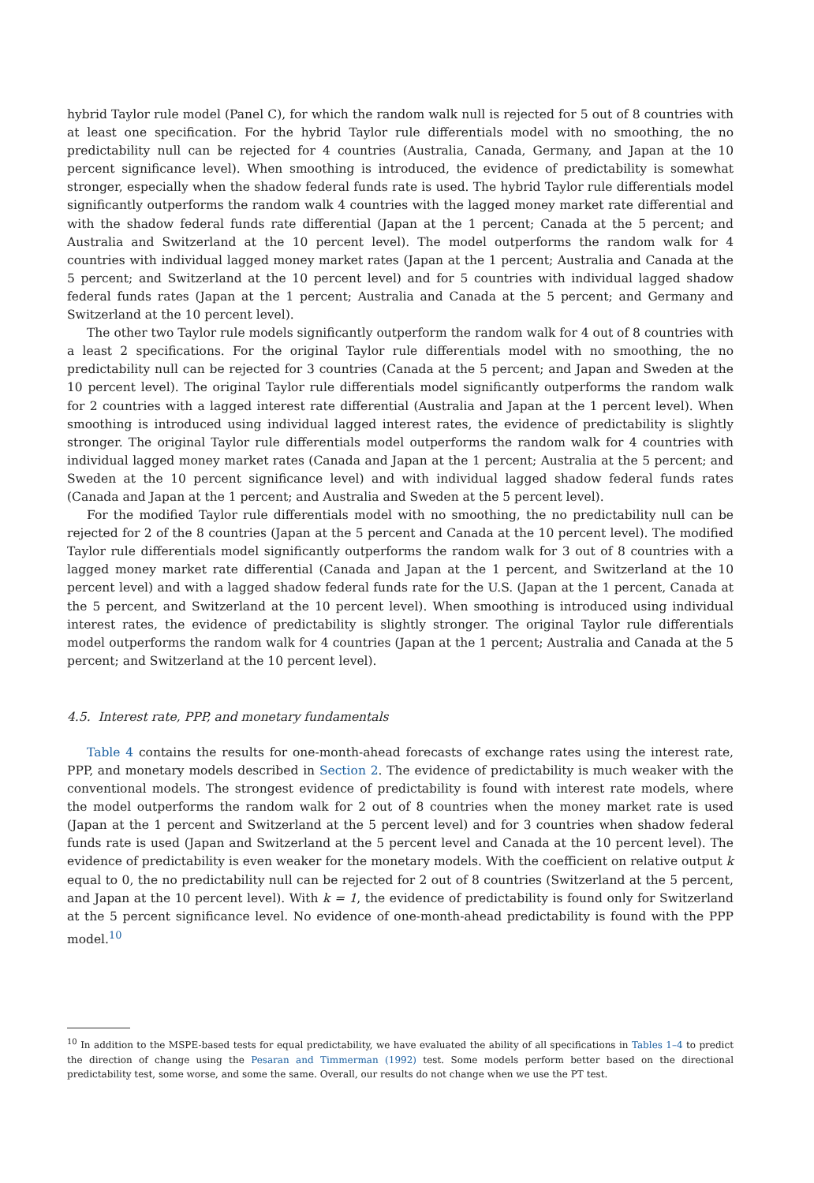hybrid Taylor rule model (Panel C), for which the random walk null is rejected for 5 out of 8 countries with at least one specification. For the hybrid Taylor rule differentials model with no smoothing, the no predictability null can be rejected for 4 countries (Australia, Canada, Germany, and Japan at the 10 percent significance level). When smoothing is introduced, the evidence of predictability is somewhat stronger, especially when the shadow federal funds rate is used. The hybrid Taylor rule differentials model significantly outperforms the random walk 4 countries with the lagged money market rate differential and with the shadow federal funds rate differential (Japan at the 1 percent; Canada at the 5 percent; and Australia and Switzerland at the 10 percent level). The model outperforms the random walk for 4 countries with individual lagged money market rates (Japan at the 1 percent; Australia and Canada at the 5 percent; and Switzerland at the 10 percent level) and for 5 countries with individual lagged shadow federal funds rates (Japan at the 1 percent; Australia and Canada at the 5 percent; and Germany and Switzerland at the 10 percent level).
The other two Taylor rule models significantly outperform the random walk for 4 out of 8 countries with a least 2 specifications. For the original Taylor rule differentials model with no smoothing, the no predictability null can be rejected for 3 countries (Canada at the 5 percent; and Japan and Sweden at the 10 percent level). The original Taylor rule differentials model significantly outperforms the random walk for 2 countries with a lagged interest rate differential (Australia and Japan at the 1 percent level). When smoothing is introduced using individual lagged interest rates, the evidence of predictability is slightly stronger. The original Taylor rule differentials model outperforms the random walk for 4 countries with individual lagged money market rates (Canada and Japan at the 1 percent; Australia at the 5 percent; and Sweden at the 10 percent significance level) and with individual lagged shadow federal funds rates (Canada and Japan at the 1 percent; and Australia and Sweden at the 5 percent level).
For the modified Taylor rule differentials model with no smoothing, the no predictability null can be rejected for 2 of the 8 countries (Japan at the 5 percent and Canada at the 10 percent level). The modified Taylor rule differentials model significantly outperforms the random walk for 3 out of 8 countries with a lagged money market rate differential (Canada and Japan at the 1 percent, and Switzerland at the 10 percent level) and with a lagged shadow federal funds rate for the U.S. (Japan at the 1 percent, Canada at the 5 percent, and Switzerland at the 10 percent level). When smoothing is introduced using individual interest rates, the evidence of predictability is slightly stronger. The original Taylor rule differentials model outperforms the random walk for 4 countries (Japan at the 1 percent; Australia and Canada at the 5 percent; and Switzerland at the 10 percent level).
4.5. Interest rate, PPP, and monetary fundamentals
Table 4 contains the results for one-month-ahead forecasts of exchange rates using the interest rate, PPP, and monetary models described in Section 2. The evidence of predictability is much weaker with the conventional models. The strongest evidence of predictability is found with interest rate models, where the model outperforms the random walk for 2 out of 8 countries when the money market rate is used (Japan at the 1 percent and Switzerland at the 5 percent level) and for 3 countries when shadow federal funds rate is used (Japan and Switzerland at the 5 percent level and Canada at the 10 percent level). The evidence of predictability is even weaker for the monetary models. With the coefficient on relative output k equal to 0, the no predictability null can be rejected for 2 out of 8 countries (Switzerland at the 5 percent, and Japan at the 10 percent level). With k = 1, the evidence of predictability is found only for Switzerland at the 5 percent significance level. No evidence of one-month-ahead predictability is found with the PPP model.<sup>10</sup>
<sup>10</sup> In addition to the MSPE-based tests for equal predictability, we have evaluated the ability of all specifications in Tables 1–4 to predict the direction of change using the Pesaran and Timmerman (1992) test. Some models perform better based on the directional predictability test, some worse, and some the same. Overall, our results do not change when we use the PT test.